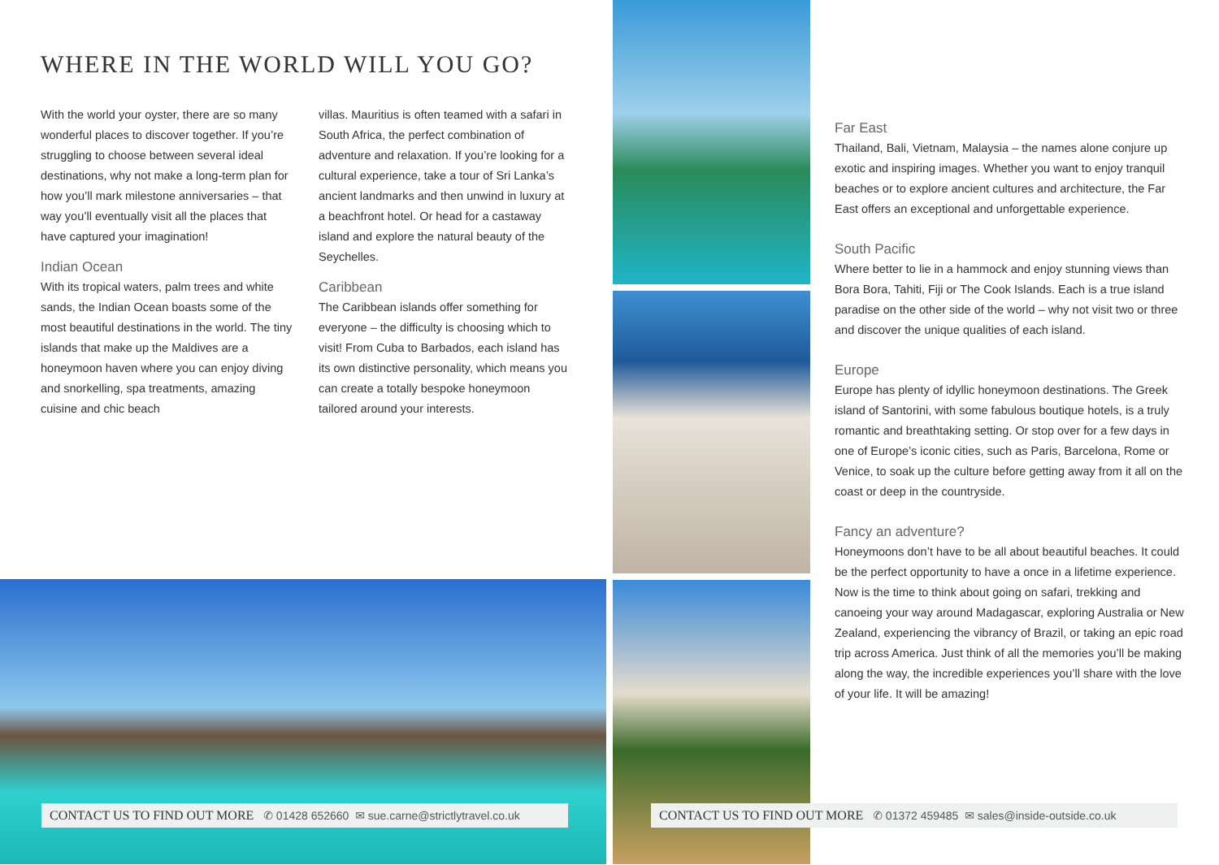WHERE IN THE WORLD WILL YOU GO?
With the world your oyster, there are so many wonderful places to discover together. If you’re struggling to choose between several ideal destinations, why not make a long-term plan for how you’ll mark milestone anniversaries – that way you’ll eventually visit all the places that have captured your imagination!
Indian Ocean
With its tropical waters, palm trees and white sands, the Indian Ocean boasts some of the most beautiful destinations in the world. The tiny islands that make up the Maldives are a honeymoon haven where you can enjoy diving and snorkelling, spa treatments, amazing cuisine and chic beach
villas. Mauritius is often teamed with a safari in South Africa, the perfect combination of adventure and relaxation. If you’re looking for a cultural experience, take a tour of Sri Lanka’s ancient landmarks and then unwind in luxury at a beachfront hotel. Or head for a castaway island and explore the natural beauty of the Seychelles.
Caribbean
The Caribbean islands offer something for everyone – the difficulty is choosing which to visit! From Cuba to Barbados, each island has its own distinctive personality, which means you can create a totally bespoke honeymoon tailored around your interests.
Far East
Thailand, Bali, Vietnam, Malaysia – the names alone conjure up exotic and inspiring images. Whether you want to enjoy tranquil beaches or to explore ancient cultures and architecture, the Far East offers an exceptional and unforgettable experience.
South Pacific
Where better to lie in a hammock and enjoy stunning views than Bora Bora, Tahiti, Fiji or The Cook Islands. Each is a true island paradise on the other side of the world – why not visit two or three and discover the unique qualities of each island.
Europe
Europe has plenty of idyllic honeymoon destinations. The Greek island of Santorini, with some fabulous boutique hotels, is a truly romantic and breathtaking setting. Or stop over for a few days in one of Europe’s iconic cities, such as Paris, Barcelona, Rome or Venice, to soak up the culture before getting away from it all on the coast or deep in the countryside.
Fancy an adventure?
Honeymoons don’t have to be all about beautiful beaches. It could be the perfect opportunity to have a once in a lifetime experience. Now is the time to think about going on safari, trekking and canoeing your way around Madagascar, exploring Australia or New Zealand, experiencing the vibrancy of Brazil, or taking an epic road trip across America. Just think of all the memories you’ll be making along the way, the incredible experiences you’ll share with the love of your life. It will be amazing!
CONTACT US TO FIND OUT MORE ✆ 01428 652660 ✉ sue.carne@strictlytravel.co.uk CONTACT US TO FIND OUT MORE ✆ 01372 459485 ✉ sales@inside-outside.co.uk